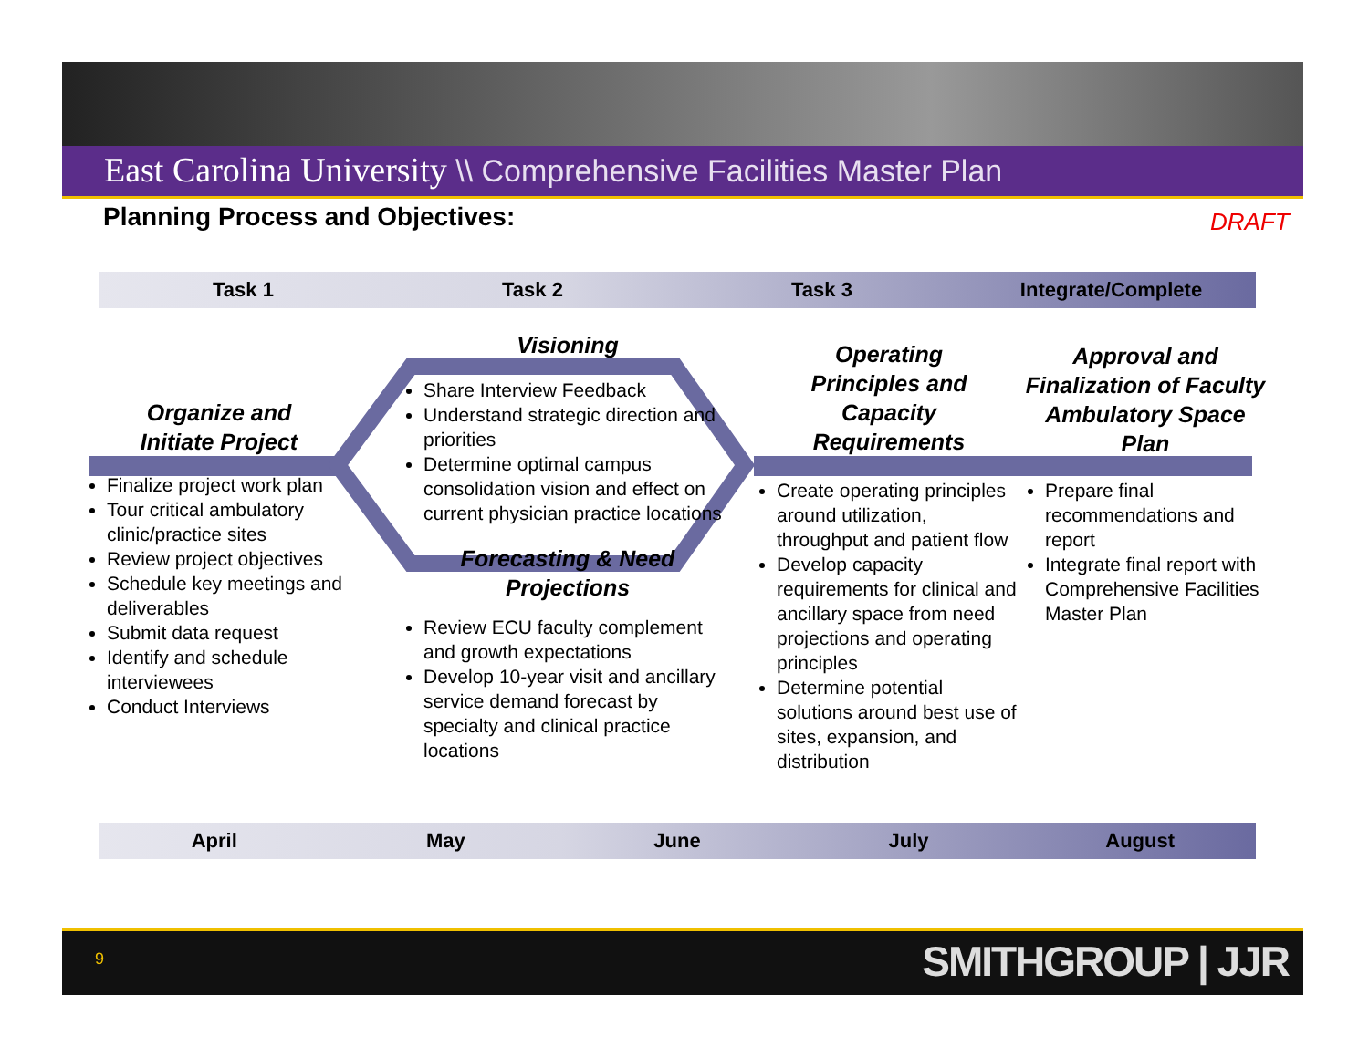East Carolina University \\ Comprehensive Facilities Master Plan
Planning Process and Objectives:
DRAFT
Task 1 Task 2 Task 3 Integrate/Complete
Organize and
Initiate Project
Finalize project work plan
Tour critical ambulatory clinic/practice sites
Review project objectives
Schedule key meetings and deliverables
Submit data request
Identify and schedule interviewees
Conduct Interviews
Visioning
Share Interview Feedback
Understand strategic direction and priorities
Determine optimal campus consolidation vision and effect on current physician practice locations
Forecasting & Need
Projections
Review ECU faculty complement and growth expectations
Develop 10-year visit and ancillary service demand forecast by specialty and clinical practice locations
Operating
Principles and
Capacity
Requirements
Create operating principles around utilization, throughput and patient flow
Develop capacity requirements for clinical and ancillary space from need projections and operating principles
Determine potential solutions around best use of sites, expansion, and distribution
Approval and
Finalization of Faculty
Ambulatory Space
Plan
Prepare final recommendations and report
Integrate final report with Comprehensive Facilities Master Plan
April May June July August
9 SMITHGROUP | JJR